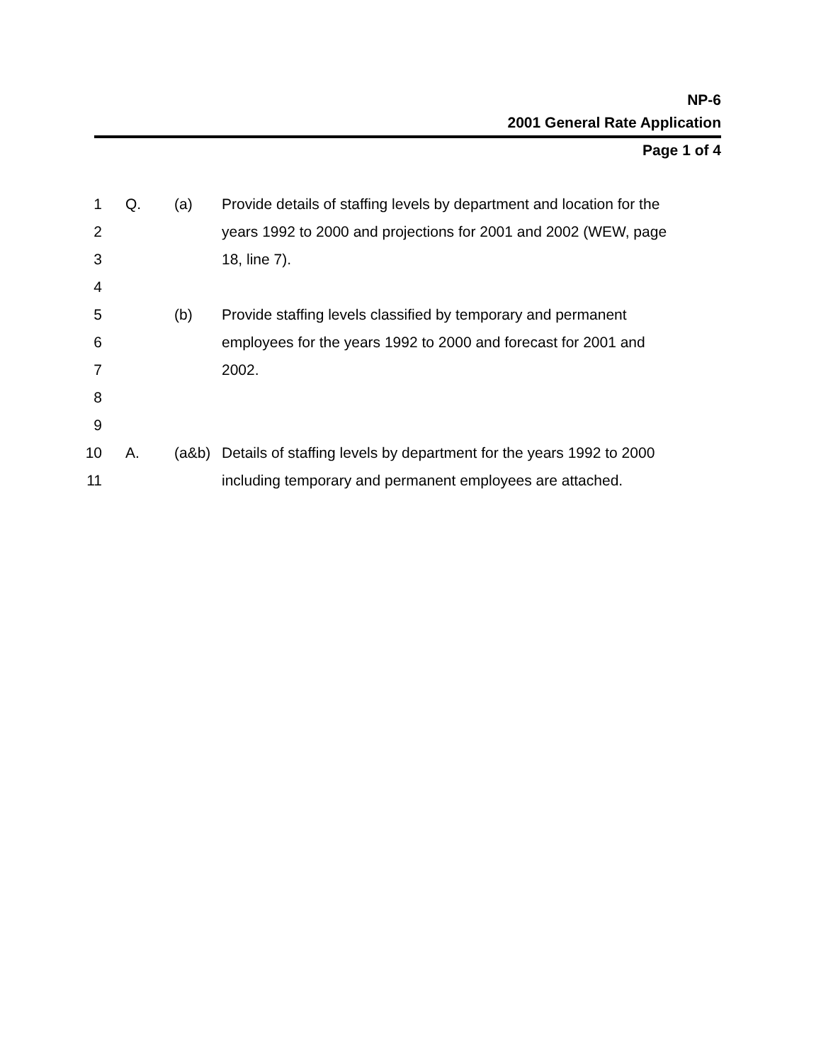NP-6
2001 General Rate Application
Page 1 of 4
1 Q. (a) Provide details of staffing levels by department and location for the
2 years 1992 to 2000 and projections for 2001 and 2002 (WEW, page
3 18, line 7).
4
5 (b) Provide staffing levels classified by temporary and permanent
6 employees for the years 1992 to 2000 and forecast for 2001 and
7 2002.
8
9
10 A. (a&b) Details of staffing levels by department for the years 1992 to 2000
11 including temporary and permanent employees are attached.